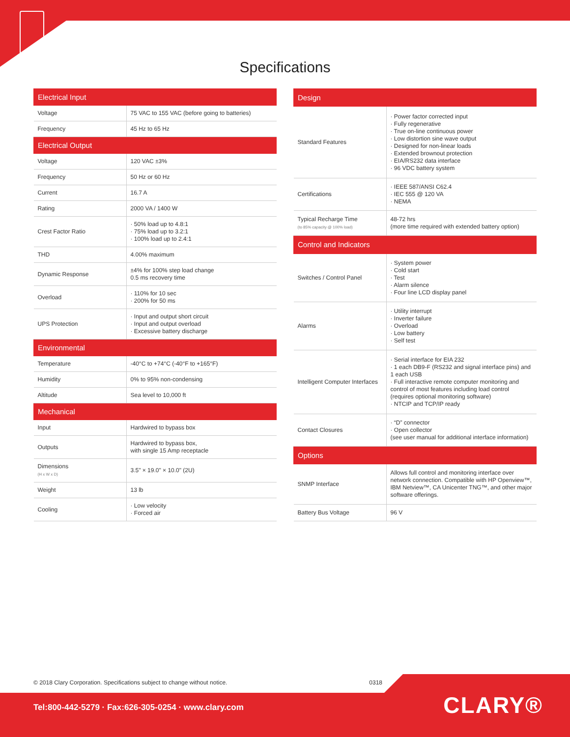Specifications
| Electrical Input | |
| --- | --- |
| Voltage | 75 VAC to 155 VAC (before going to batteries) |
| Frequency | 45 Hz to 65 Hz |
| Electrical Output | |
| Voltage | 120 VAC ±3% |
| Frequency | 50 Hz or 60 Hz |
| Current | 16.7 A |
| Rating | 2000 VA / 1400 W |
| Crest Factor Ratio | · 50% load up to 4.8:1 · 75% load up to 3.2:1 · 100% load up to 2.4:1 |
| THD | 4.00% maximum |
| Dynamic Response | ±4% for 100% step load change 0.5 ms recovery time |
| Overload | · 110% for 10 sec · 200% for 50 ms |
| UPS Protection | · Input and output short circuit · Input and output overload · Excessive battery discharge |
| Environmental | |
| Temperature | -40°C to +74°C (-40°F to +165°F) |
| Humidity | 0% to 95% non-condensing |
| Altitude | Sea level to 10,000 ft |
| Mechanical | |
| Input | Hardwired to bypass box |
| Outputs | Hardwired to bypass box, with single 15 Amp receptacle |
| Dimensions (H x W x D) | 3.5" × 19.0" × 10.0" (2U) |
| Weight | 13 lb |
| Cooling | · Low velocity · Forced air |
| Design | |
| --- | --- |
| Standard Features | · Power factor corrected input · Fully regenerative · True on-line continuous power · Low distortion sine wave output · Designed for non-linear loads · Extended brownout protection · EIA/RS232 data interface · 96 VDC battery system |
| Certifications | · IEEE 587/ANSI C62.4 · IEC 555 @ 120 VA · NEMA |
| Typical Recharge Time (to 85% capacity @ 100% load) | 48-72 hrs (more time required with extended battery option) |
| Control and Indicators | |
| Switches / Control Panel | · System power · Cold start · Test · Alarm silence · Four line LCD display panel |
| Alarms | · Utility interrupt · Inverter failure · Overload · Low battery · Self test |
| Intelligent Computer Interfaces | · Serial interface for EIA 232 · 1 each DB9-F (RS232 and signal interface pins) and 1 each USB · Full interactive remote computer monitoring and control of most features including load control (requires optional monitoring software) · NTCIP and TCP/IP ready |
| Contact Closures | · “D” connector · Open collector (see user manual for additional interface information) |
| Options | |
| SNMP Interface | Allows full control and monitoring interface over network connection. Compatible with HP Openview™, IBM Netview™, CA Unicenter TNG™, and other major software offerings. |
| Battery Bus Voltage | 96 V |
© 2018 Clary Corporation. Specifications subject to change without notice. 0318
Tel:800-442-5279 · Fax:626-305-0254 · www.clary.com
CLARY®